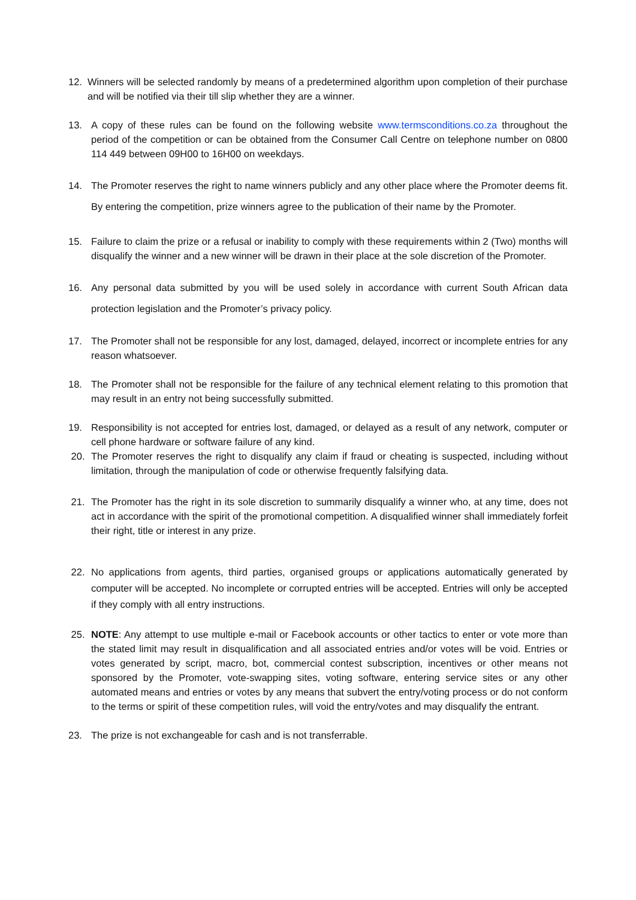12. Winners will be selected randomly by means of a predetermined algorithm upon completion of their purchase and will be notified via their till slip whether they are a winner.
13. A copy of these rules can be found on the following website www.termsconditions.co.za throughout the period of the competition or can be obtained from the Consumer Call Centre on telephone number on 0800 114 449 between 09H00 to 16H00 on weekdays.
14. The Promoter reserves the right to name winners publicly and any other place where the Promoter deems fit. By entering the competition, prize winners agree to the publication of their name by the Promoter.
15. Failure to claim the prize or a refusal or inability to comply with these requirements within 2 (Two) months will disqualify the winner and a new winner will be drawn in their place at the sole discretion of the Promoter.
16. Any personal data submitted by you will be used solely in accordance with current South African data protection legislation and the Promoter’s privacy policy.
17. The Promoter shall not be responsible for any lost, damaged, delayed, incorrect or incomplete entries for any reason whatsoever.
18. The Promoter shall not be responsible for the failure of any technical element relating to this promotion that may result in an entry not being successfully submitted.
19. Responsibility is not accepted for entries lost, damaged, or delayed as a result of any network, computer or cell phone hardware or software failure of any kind.
20. The Promoter reserves the right to disqualify any claim if fraud or cheating is suspected, including without limitation, through the manipulation of code or otherwise frequently falsifying data.
21. The Promoter has the right in its sole discretion to summarily disqualify a winner who, at any time, does not act in accordance with the spirit of the promotional competition. A disqualified winner shall immediately forfeit their right, title or interest in any prize.
22. No applications from agents, third parties, organised groups or applications automatically generated by computer will be accepted. No incomplete or corrupted entries will be accepted. Entries will only be accepted if they comply with all entry instructions.
25. NOTE: Any attempt to use multiple e-mail or Facebook accounts or other tactics to enter or vote more than the stated limit may result in disqualification and all associated entries and/or votes will be void. Entries or votes generated by script, macro, bot, commercial contest subscription, incentives or other means not sponsored by the Promoter, vote-swapping sites, voting software, entering service sites or any other automated means and entries or votes by any means that subvert the entry/voting process or do not conform to the terms or spirit of these competition rules, will void the entry/votes and may disqualify the entrant.
23. The prize is not exchangeable for cash and is not transferrable.